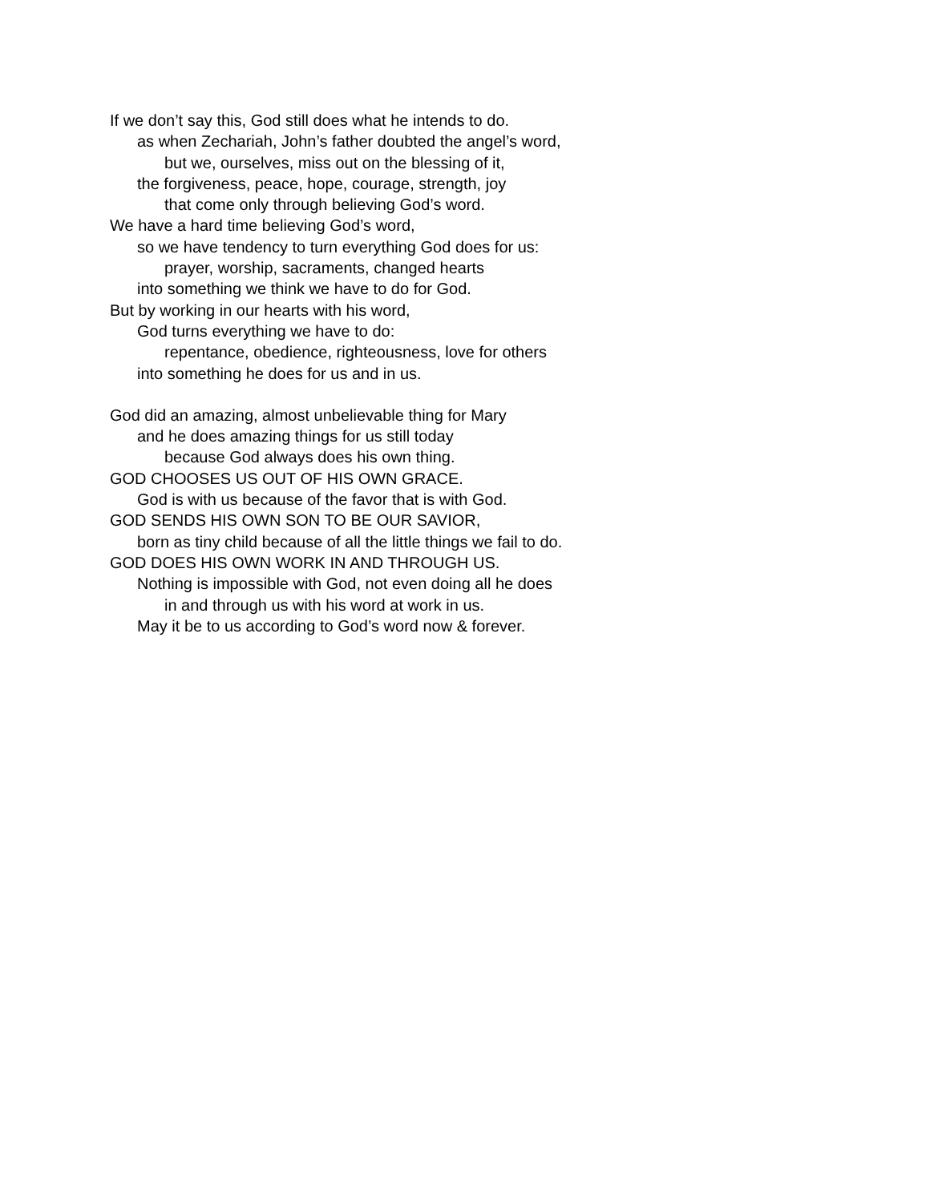If we don’t say this, God still does what he intends to do.
as when Zechariah, John’s father doubted the angel’s word,
but we, ourselves, miss out on the blessing of it,
the forgiveness, peace, hope, courage, strength, joy
that come only through believing God’s word.
We have a hard time believing God’s word,
so we have tendency to turn everything God does for us:
prayer, worship, sacraments, changed hearts
into something we think we have to do for God.
But by working in our hearts with his word,
God turns everything we have to do:
repentance, obedience, righteousness, love for others
into something he does for us and in us.
God did an amazing, almost unbelievable thing for Mary
and he does amazing things for us still today
because God always does his own thing.
GOD CHOOSES US OUT OF HIS OWN GRACE.
God is with us because of the favor that is with God.
GOD SENDS HIS OWN SON TO BE OUR SAVIOR,
born as tiny child because of all the little things we fail to do.
GOD DOES HIS OWN WORK IN AND THROUGH US.
Nothing is impossible with God, not even doing all he does
in and through us with his word at work in us.
May it be to us according to God’s word now & forever.